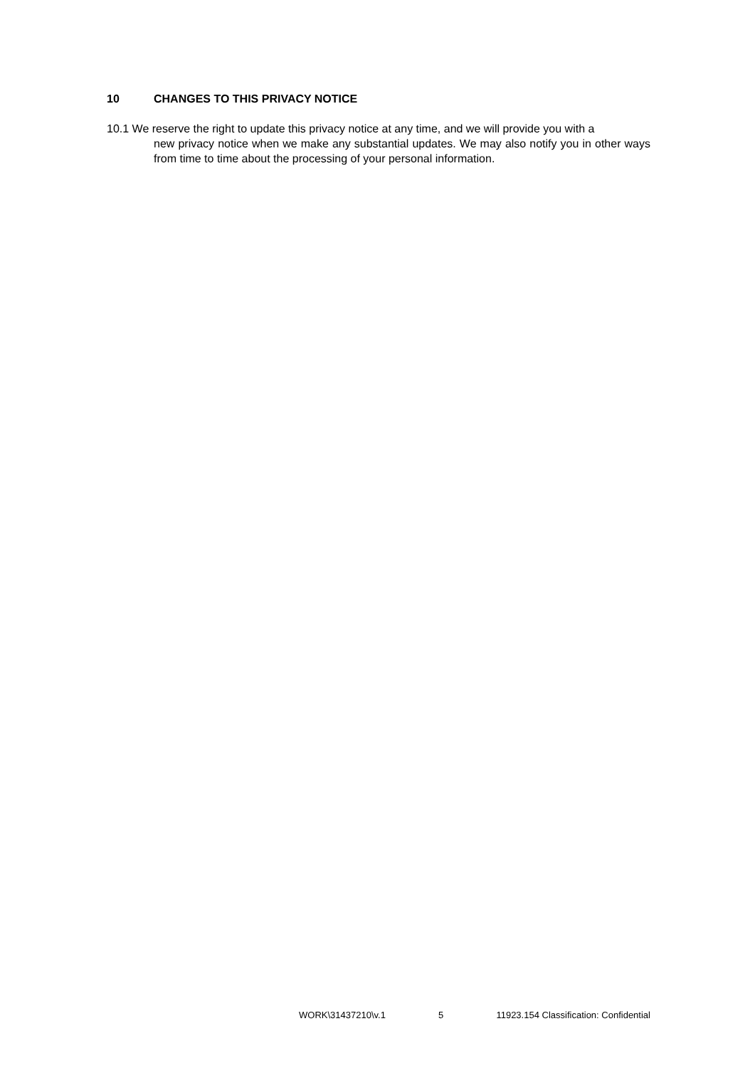10 CHANGES TO THIS PRIVACY NOTICE
10.1 We reserve the right to update this privacy notice at any time, and we will provide you with a
new privacy notice when we make any substantial updates. We may also notify you in other ways from time to time about the processing of your personal information.
WORK\31437210\v.1 5 11923.154 Classification: Confidential